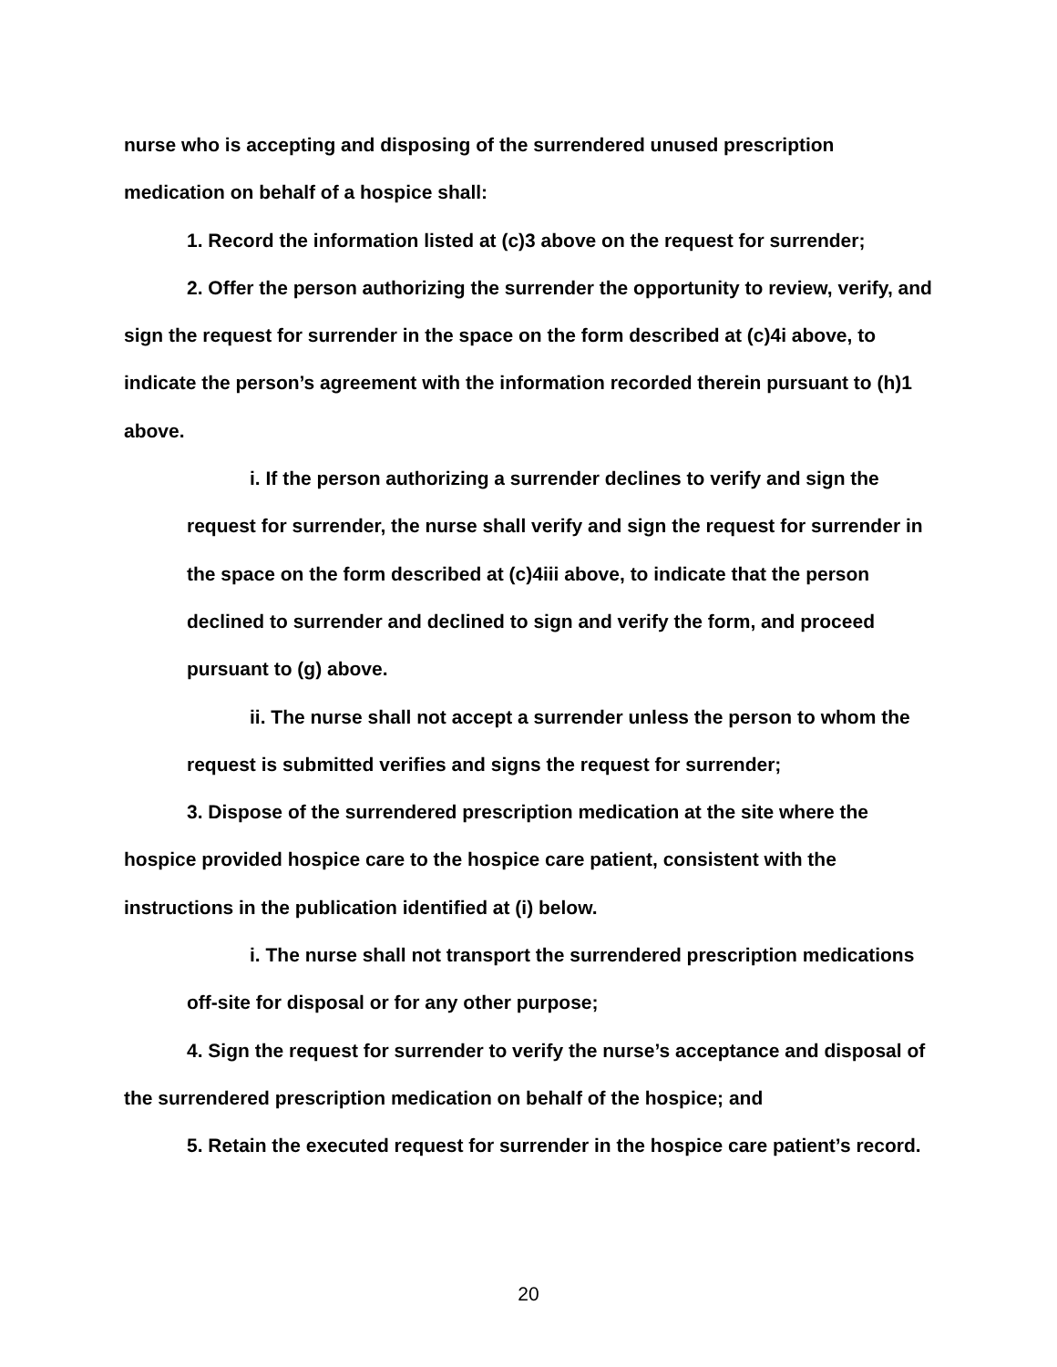nurse who is accepting and disposing of the surrendered unused prescription medication on behalf of a hospice shall:
1. Record the information listed at (c)3 above on the request for surrender;
2. Offer the person authorizing the surrender the opportunity to review, verify, and sign the request for surrender in the space on the form described at (c)4i above, to indicate the person’s agreement with the information recorded therein pursuant to (h)1 above.
i. If the person authorizing a surrender declines to verify and sign the request for surrender, the nurse shall verify and sign the request for surrender in the space on the form described at (c)4iii above, to indicate that the person declined to surrender and declined to sign and verify the form, and proceed pursuant to (g) above.
ii. The nurse shall not accept a surrender unless the person to whom the request is submitted verifies and signs the request for surrender;
3. Dispose of the surrendered prescription medication at the site where the hospice provided hospice care to the hospice care patient, consistent with the instructions in the publication identified at (i) below.
i. The nurse shall not transport the surrendered prescription medications off-site for disposal or for any other purpose;
4. Sign the request for surrender to verify the nurse’s acceptance and disposal of the surrendered prescription medication on behalf of the hospice; and
5. Retain the executed request for surrender in the hospice care patient’s record.
20